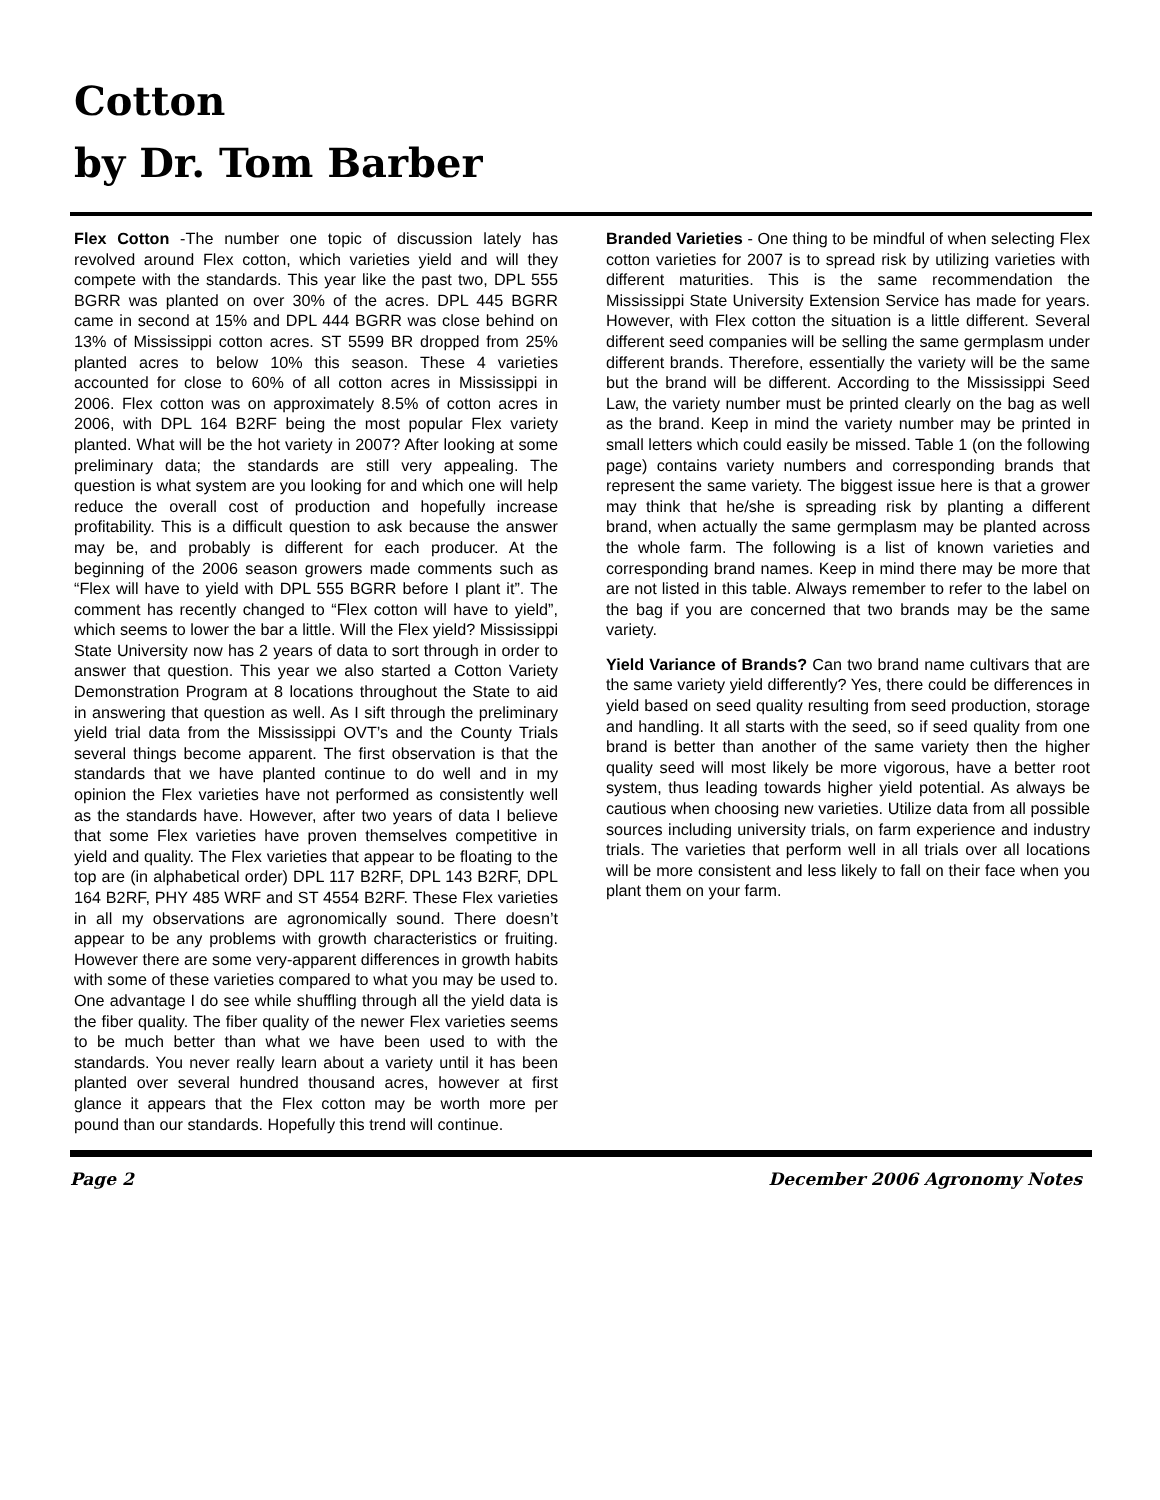Cotton
by Dr. Tom Barber
Flex Cotton -The number one topic of discussion lately has revolved around Flex cotton, which varieties yield and will they compete with the standards. This year like the past two, DPL 555 BGRR was planted on over 30% of the acres. DPL 445 BGRR came in second at 15% and DPL 444 BGRR was close behind on 13% of Mississippi cotton acres. ST 5599 BR dropped from 25% planted acres to below 10% this season. These 4 varieties accounted for close to 60% of all cotton acres in Mississippi in 2006. Flex cotton was on approximately 8.5% of cotton acres in 2006, with DPL 164 B2RF being the most popular Flex variety planted. What will be the hot variety in 2007? After looking at some preliminary data; the standards are still very appealing. The question is what system are you looking for and which one will help reduce the overall cost of production and hopefully increase profitability. This is a difficult question to ask because the answer may be, and probably is different for each producer. At the beginning of the 2006 season growers made comments such as “Flex will have to yield with DPL 555 BGRR before I plant it”. The comment has recently changed to “Flex cotton will have to yield”, which seems to lower the bar a little. Will the Flex yield? Mississippi State University now has 2 years of data to sort through in order to answer that question. This year we also started a Cotton Variety Demonstration Program at 8 locations throughout the State to aid in answering that question as well. As I sift through the preliminary yield trial data from the Mississippi OVT’s and the County Trials several things become apparent. The first observation is that the standards that we have planted continue to do well and in my opinion the Flex varieties have not performed as consistently well as the standards have. However, after two years of data I believe that some Flex varieties have proven themselves competitive in yield and quality. The Flex varieties that appear to be floating to the top are (in alphabetical order) DPL 117 B2RF, DPL 143 B2RF, DPL 164 B2RF, PHY 485 WRF and ST 4554 B2RF. These Flex varieties in all my observations are agronomically sound. There doesn’t appear to be any problems with growth characteristics or fruiting. However there are some very-apparent differences in growth habits with some of these varieties compared to what you may be used to. One advantage I do see while shuffling through all the yield data is the fiber quality. The fiber quality of the newer Flex varieties seems to be much better than what we have been used to with the standards. You never really learn about a variety until it has been planted over several hundred thousand acres, however at first glance it appears that the Flex cotton may be worth more per pound than our standards. Hopefully this trend will continue.
Branded Varieties - One thing to be mindful of when selecting Flex cotton varieties for 2007 is to spread risk by utilizing varieties with different maturities. This is the same recommendation the Mississippi State University Extension Service has made for years. However, with Flex cotton the situation is a little different. Several different seed companies will be selling the same germplasm under different brands. Therefore, essentially the variety will be the same but the brand will be different. According to the Mississippi Seed Law, the variety number must be printed clearly on the bag as well as the brand. Keep in mind the variety number may be printed in small letters which could easily be missed. Table 1 (on the following page) contains variety numbers and corresponding brands that represent the same variety. The biggest issue here is that a grower may think that he/she is spreading risk by planting a different brand, when actually the same germplasm may be planted across the whole farm. The following is a list of known varieties and corresponding brand names. Keep in mind there may be more that are not listed in this table. Always remember to refer to the label on the bag if you are concerned that two brands may be the same variety.
Yield Variance of Brands? Can two brand name cultivars that are the same variety yield differently? Yes, there could be differences in yield based on seed quality resulting from seed production, storage and handling. It all starts with the seed, so if seed quality from one brand is better than another of the same variety then the higher quality seed will most likely be more vigorous, have a better root system, thus leading towards higher yield potential. As always be cautious when choosing new varieties. Utilize data from all possible sources including university trials, on farm experience and industry trials. The varieties that perform well in all trials over all locations will be more consistent and less likely to fall on their face when you plant them on your farm.
Page 2 December 2006 Agronomy Notes